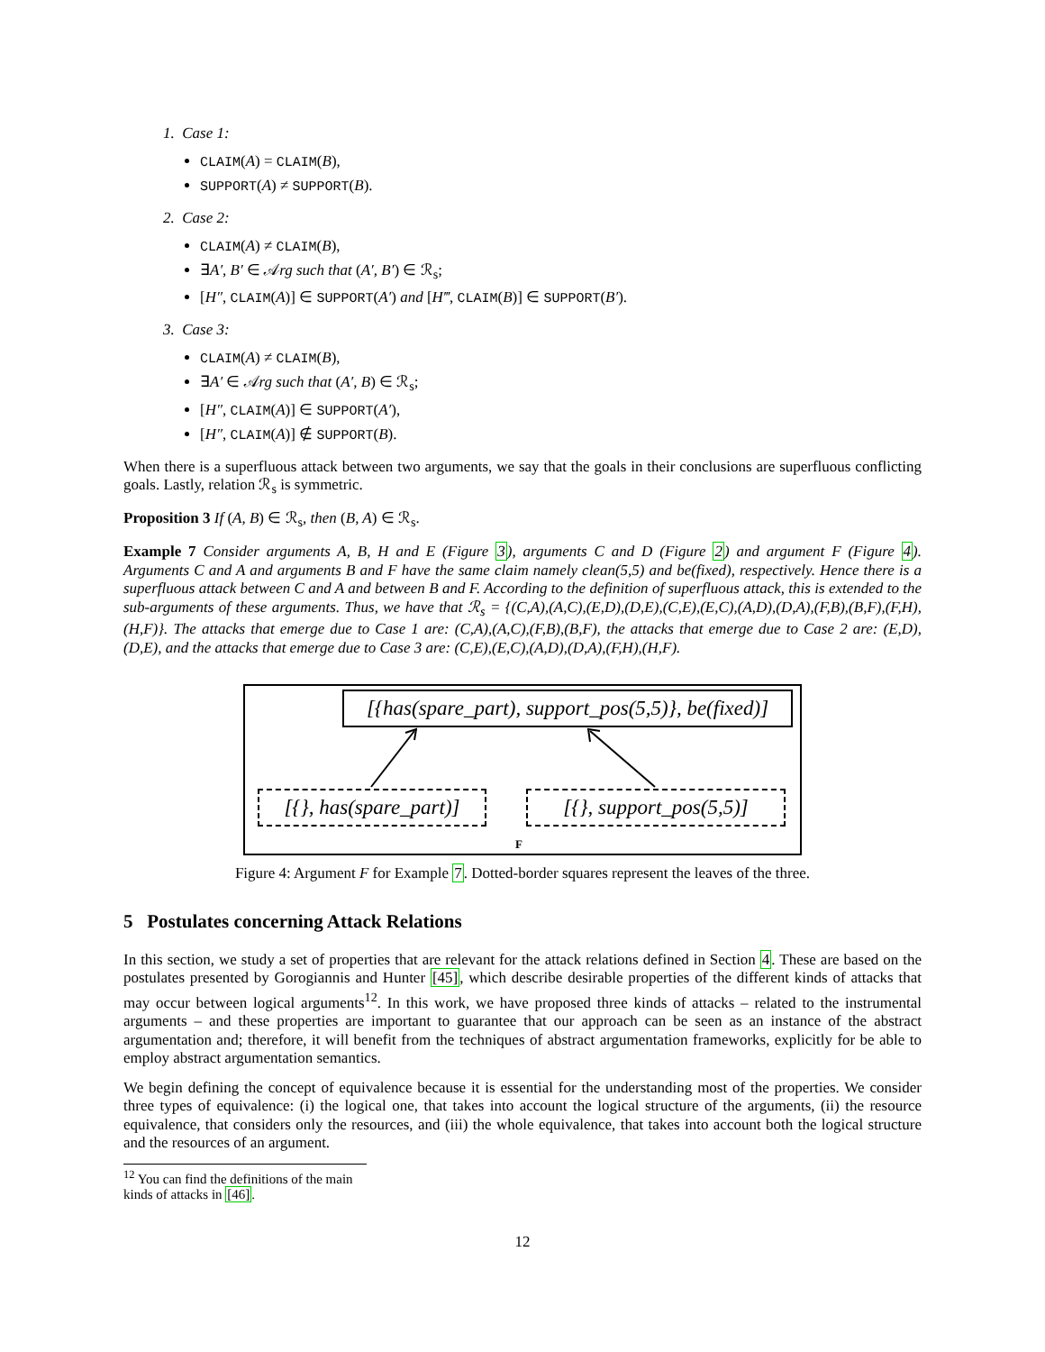1. Case 1:
CLAIM(A) = CLAIM(B),
SUPPORT(A) ≠ SUPPORT(B).
2. Case 2:
CLAIM(A) ≠ CLAIM(B),
∃A′, B′ ∈ 𝒜rg such that (A′, B′) ∈ ℛ<sub>s</sub>;
[H″, CLAIM(A)] ∈ SUPPORT(A′) and [H‴, CLAIM(B)] ∈ SUPPORT(B′).
3. Case 3:
CLAIM(A) ≠ CLAIM(B),
∃A′ ∈ 𝒜rg such that (A′, B) ∈ ℛ<sub>s</sub>;
[H″, CLAIM(A)] ∈ SUPPORT(A′),
[H″, CLAIM(A)] ∉ SUPPORT(B).
When there is a superfluous attack between two arguments, we say that the goals in their conclusions are superfluous conflicting goals. Lastly, relation ℛ<sub>s</sub> is symmetric.
Proposition 3 If (A, B) ∈ ℛ<sub>s</sub>, then (B, A) ∈ ℛ<sub>s</sub>.
Example 7 Consider arguments A, B, H and E (Figure 3), arguments C and D (Figure 2) and argument F (Figure 4). Arguments C and A and arguments B and F have the same claim namely clean(5,5) and be(fixed), respectively. Hence there is a superfluous attack between C and A and between B and F. According to the definition of superfluous attack, this is extended to the sub-arguments of these arguments. Thus, we have that ℛ<sub>s</sub> = {(C,A),(A,C),(E,D),(D,E),(C,E),(E,C),(A,D),(D,A),(F,B),(B,F),(F,H),(H,F)}. The attacks that emerge due to Case 1 are: (C,A),(A,C),(F,B),(B,F), the attacks that emerge due to Case 2 are: (E,D),(D,E), and the attacks that emerge due to Case 3 are: (C,E),(E,C),(A,D),(D,A),(F,H),(H,F).
[{has(spare_part), support_pos(5,5)}, be(fixed)]
[{}, has(spare_part)]
[{}, support_pos(5,5)]
F
Figure 4: Argument F for Example 7. Dotted-border squares represent the leaves of the three.
5 Postulates concerning Attack Relations
In this section, we study a set of properties that are relevant for the attack relations defined in Section 4. These are based on the postulates presented by Gorogiannis and Hunter [45], which describe desirable properties of the different kinds of attacks that may occur between logical arguments<sup>12</sup>. In this work, we have proposed three kinds of attacks – related to the instrumental arguments – and these properties are important to guarantee that our approach can be seen as an instance of the abstract argumentation and; therefore, it will benefit from the techniques of abstract argumentation frameworks, explicitly for be able to employ abstract argumentation semantics.
We begin defining the concept of equivalence because it is essential for the understanding most of the properties. We consider three types of equivalence: (i) the logical one, that takes into account the logical structure of the arguments, (ii) the resource equivalence, that considers only the resources, and (iii) the whole equivalence, that takes into account both the logical structure and the resources of an argument.
<sup>12</sup> You can find the definitions of the main kinds of attacks in [46].
12